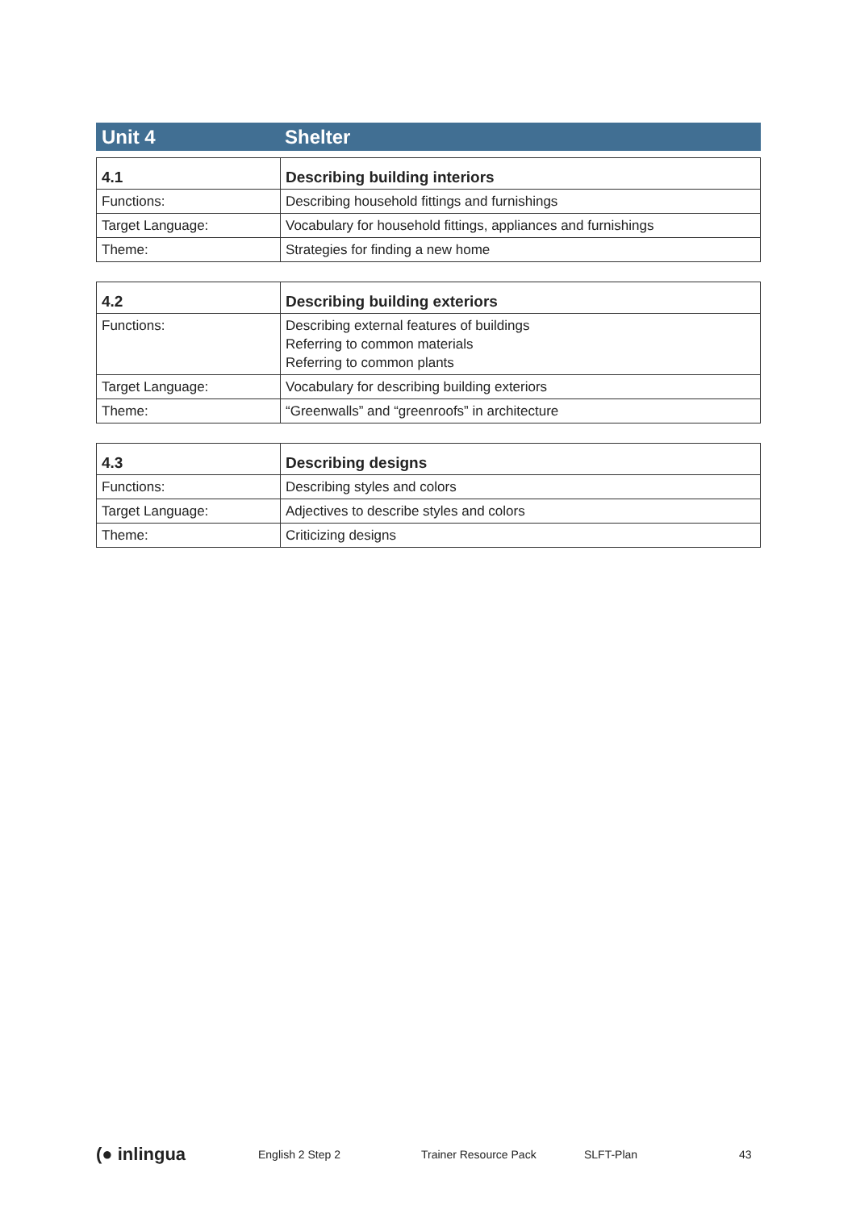Unit 4 Shelter
| 4.1 | Describing building interiors |
| --- | --- |
| Functions: | Describing household fittings and furnishings |
| Target Language: | Vocabulary for household fittings, appliances and furnishings |
| Theme: | Strategies for finding a new home |
| 4.2 | Describing building exteriors |
| --- | --- |
| Functions: | Describing external features of buildings Referring to common materials Referring to common plants |
| Target Language: | Vocabulary for describing building exteriors |
| Theme: | “Greenwalls” and “greenroofs” in architecture |
| 4.3 | Describing designs |
| --- | --- |
| Functions: | Describing styles and colors |
| Target Language: | Adjectives to describe styles and colors |
| Theme: | Criticizing designs |
(● inlingua English 2 Step 2 Trainer Resource Pack SLFT-Plan 43